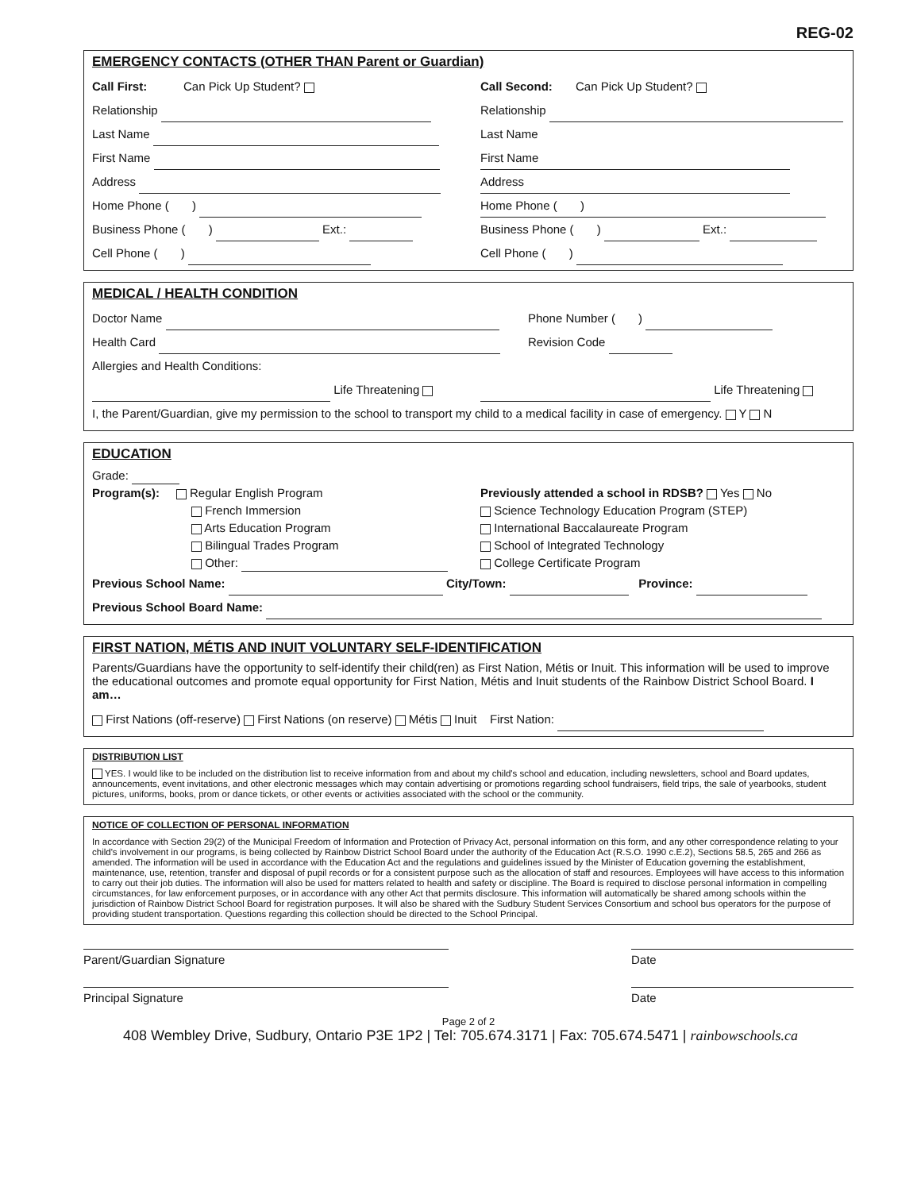REG-02
EMERGENCY CONTACTS (OTHER THAN Parent or Guardian)
Call First: Can Pick Up Student?
Relationship
Last Name
First Name
Address
Home Phone ( )
Business Phone ( ) Ext.:
Cell Phone ( )
Call Second: Can Pick Up Student?
Relationship
Last Name
First Name
Address
Home Phone ( )
Business Phone ( ) Ext.:
Cell Phone ( )
MEDICAL / HEALTH CONDITION
Doctor Name
Health Card
Phone Number ( )
Revision Code
Allergies and Health Conditions:
Life Threatening Life Threatening
I, the Parent/Guardian, give my permission to the school to transport my child to a medical facility in case of emergency. Y N
EDUCATION
Grade:
Program(s): Regular English Program
French Immersion
Arts Education Program
Bilingual Trades Program
Other:
Previously attended a school in RDSB? Yes No
Science Technology Education Program (STEP)
International Baccalaureate Program
School of Integrated Technology
College Certificate Program
Previous School Name: City/Town: Province:
Previous School Board Name:
FIRST NATION, MÉTIS AND INUIT VOLUNTARY SELF-IDENTIFICATION
Parents/Guardians have the opportunity to self-identify their child(ren) as First Nation, Métis or Inuit. This information will be used to improve the educational outcomes and promote equal opportunity for First Nation, Métis and Inuit students of the Rainbow District School Board. I am…
First Nations (off-reserve) First Nations (on reserve) Métis Inuit First Nation:
DISTRIBUTION LIST
YES. I would like to be included on the distribution list to receive information from and about my child's school and education, including newsletters, school and Board updates, announcements, event invitations, and other electronic messages which may contain advertising or promotions regarding school fundraisers, field trips, the sale of yearbooks, student pictures, uniforms, books, prom or dance tickets, or other events or activities associated with the school or the community.
NOTICE OF COLLECTION OF PERSONAL INFORMATION
In accordance with Section 29(2) of the Municipal Freedom of Information and Protection of Privacy Act, personal information on this form, and any other correspondence relating to your child's involvement in our programs, is being collected by Rainbow District School Board under the authority of the Education Act (R.S.O. 1990 c.E.2), Sections 58.5, 265 and 266 as amended. The information will be used in accordance with the Education Act and the regulations and guidelines issued by the Minister of Education governing the establishment, maintenance, use, retention, transfer and disposal of pupil records or for a consistent purpose such as the allocation of staff and resources. Employees will have access to this information to carry out their job duties. The information will also be used for matters related to health and safety or discipline. The Board is required to disclose personal information in compelling circumstances, for law enforcement purposes, or in accordance with any other Act that permits disclosure. This information will automatically be shared among schools within the jurisdiction of Rainbow District School Board for registration purposes. It will also be shared with the Sudbury Student Services Consortium and school bus operators for the purpose of providing student transportation. Questions regarding this collection should be directed to the School Principal.
Parent/Guardian Signature Date
Principal Signature Date
Page 2 of 2
408 Wembley Drive, Sudbury, Ontario P3E 1P2 | Tel: 705.674.3171 | Fax: 705.674.5471 | rainbowschools.ca